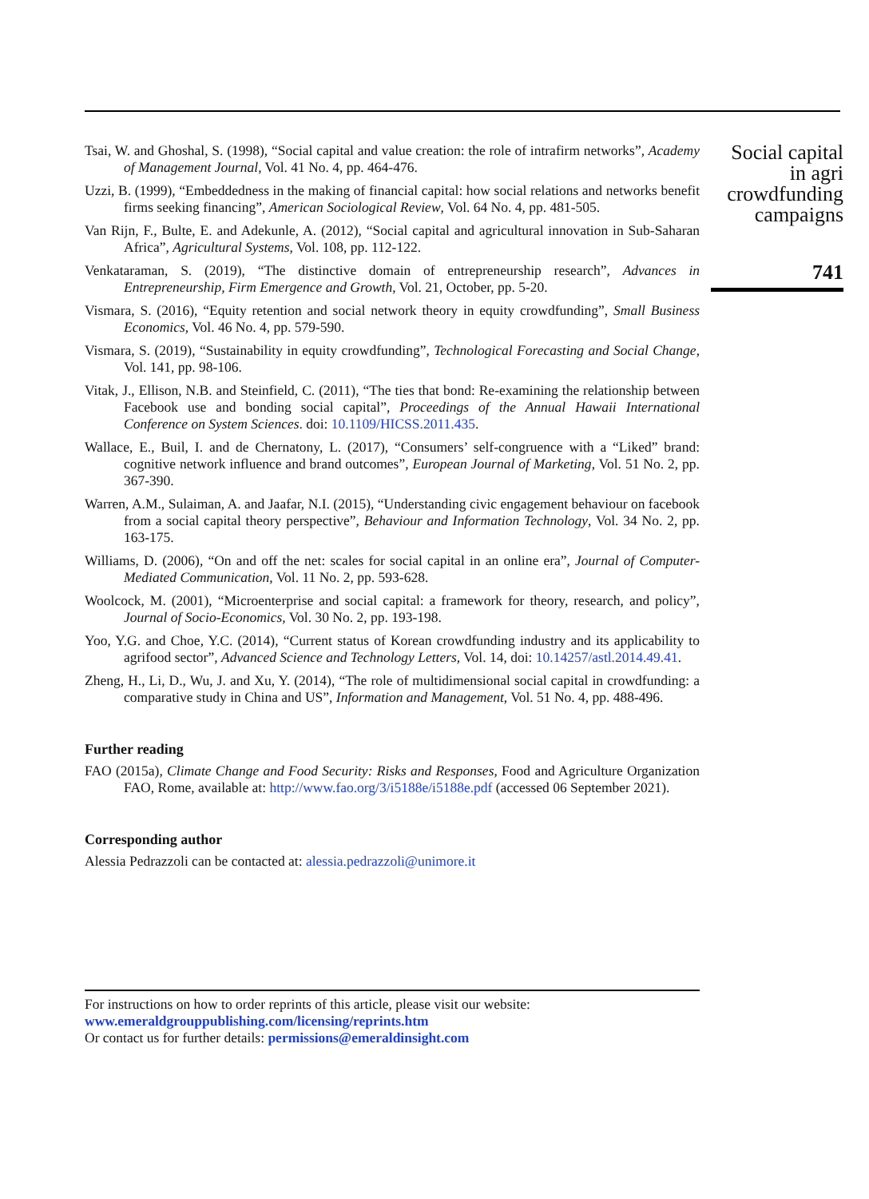Tsai, W. and Ghoshal, S. (1998), “Social capital and value creation: the role of intrafirm networks”, Academy of Management Journal, Vol. 41 No. 4, pp. 464-476.
Uzzi, B. (1999), “Embeddedness in the making of financial capital: how social relations and networks benefit firms seeking financing”, American Sociological Review, Vol. 64 No. 4, pp. 481-505.
Van Rijn, F., Bulte, E. and Adekunle, A. (2012), “Social capital and agricultural innovation in Sub-Saharan Africa”, Agricultural Systems, Vol. 108, pp. 112-122.
Venkataraman, S. (2019), “The distinctive domain of entrepreneurship research”, Advances in Entrepreneurship, Firm Emergence and Growth, Vol. 21, October, pp. 5-20.
Vismara, S. (2016), “Equity retention and social network theory in equity crowdfunding”, Small Business Economics, Vol. 46 No. 4, pp. 579-590.
Vismara, S. (2019), “Sustainability in equity crowdfunding”, Technological Forecasting and Social Change, Vol. 141, pp. 98-106.
Vitak, J., Ellison, N.B. and Steinfield, C. (2011), “The ties that bond: Re-examining the relationship between Facebook use and bonding social capital”, Proceedings of the Annual Hawaii International Conference on System Sciences. doi: 10.1109/HICSS.2011.435.
Wallace, E., Buil, I. and de Chernatony, L. (2017), “Consumers’ self-congruence with a “Liked” brand: cognitive network influence and brand outcomes”, European Journal of Marketing, Vol. 51 No. 2, pp. 367-390.
Warren, A.M., Sulaiman, A. and Jaafar, N.I. (2015), “Understanding civic engagement behaviour on facebook from a social capital theory perspective”, Behaviour and Information Technology, Vol. 34 No. 2, pp. 163-175.
Williams, D. (2006), “On and off the net: scales for social capital in an online era”, Journal of Computer-Mediated Communication, Vol. 11 No. 2, pp. 593-628.
Woolcock, M. (2001), “Microenterprise and social capital: a framework for theory, research, and policy”, Journal of Socio-Economics, Vol. 30 No. 2, pp. 193-198.
Yoo, Y.G. and Choe, Y.C. (2014), “Current status of Korean crowdfunding industry and its applicability to agrifood sector”, Advanced Science and Technology Letters, Vol. 14, doi: 10.14257/astl.2014.49.41.
Zheng, H., Li, D., Wu, J. and Xu, Y. (2014), “The role of multidimensional social capital in crowdfunding: a comparative study in China and US”, Information and Management, Vol. 51 No. 4, pp. 488-496.
Further reading
FAO (2015a), Climate Change and Food Security: Risks and Responses, Food and Agriculture Organization FAO, Rome, available at: http://www.fao.org/3/i5188e/i5188e.pdf (accessed 06 September 2021).
Corresponding author
Alessia Pedrazzoli can be contacted at: alessia.pedrazzoli@unimore.it
For instructions on how to order reprints of this article, please visit our website:
www.emeraldgrouppublishing.com/licensing/reprints.htm
Or contact us for further details: permissions@emeraldinsight.com
Social capital
in agri
crowdfunding
campaigns
741